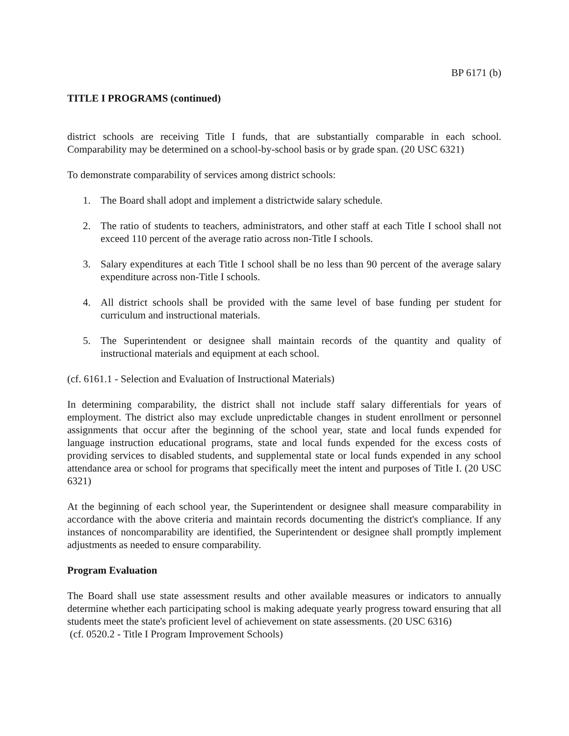BP 6171 (b)
TITLE I PROGRAMS (continued)
district schools are receiving Title I funds, that are substantially comparable in each school. Comparability may be determined on a school-by-school basis or by grade span. (20 USC 6321)
To demonstrate comparability of services among district schools:
1. The Board shall adopt and implement a districtwide salary schedule.
2. The ratio of students to teachers, administrators, and other staff at each Title I school shall not exceed 110 percent of the average ratio across non-Title I schools.
3. Salary expenditures at each Title I school shall be no less than 90 percent of the average salary expenditure across non-Title I schools.
4. All district schools shall be provided with the same level of base funding per student for curriculum and instructional materials.
5. The Superintendent or designee shall maintain records of the quantity and quality of instructional materials and equipment at each school.
(cf. 6161.1 - Selection and Evaluation of Instructional Materials)
In determining comparability, the district shall not include staff salary differentials for years of employment. The district also may exclude unpredictable changes in student enrollment or personnel assignments that occur after the beginning of the school year, state and local funds expended for language instruction educational programs, state and local funds expended for the excess costs of providing services to disabled students, and supplemental state or local funds expended in any school attendance area or school for programs that specifically meet the intent and purposes of Title I. (20 USC 6321)
At the beginning of each school year, the Superintendent or designee shall measure comparability in accordance with the above criteria and maintain records documenting the district's compliance. If any instances of noncomparability are identified, the Superintendent or designee shall promptly implement adjustments as needed to ensure comparability.
Program Evaluation
The Board shall use state assessment results and other available measures or indicators to annually determine whether each participating school is making adequate yearly progress toward ensuring that all students meet the state's proficient level of achievement on state assessments. (20 USC 6316)
(cf. 0520.2 - Title I Program Improvement Schools)